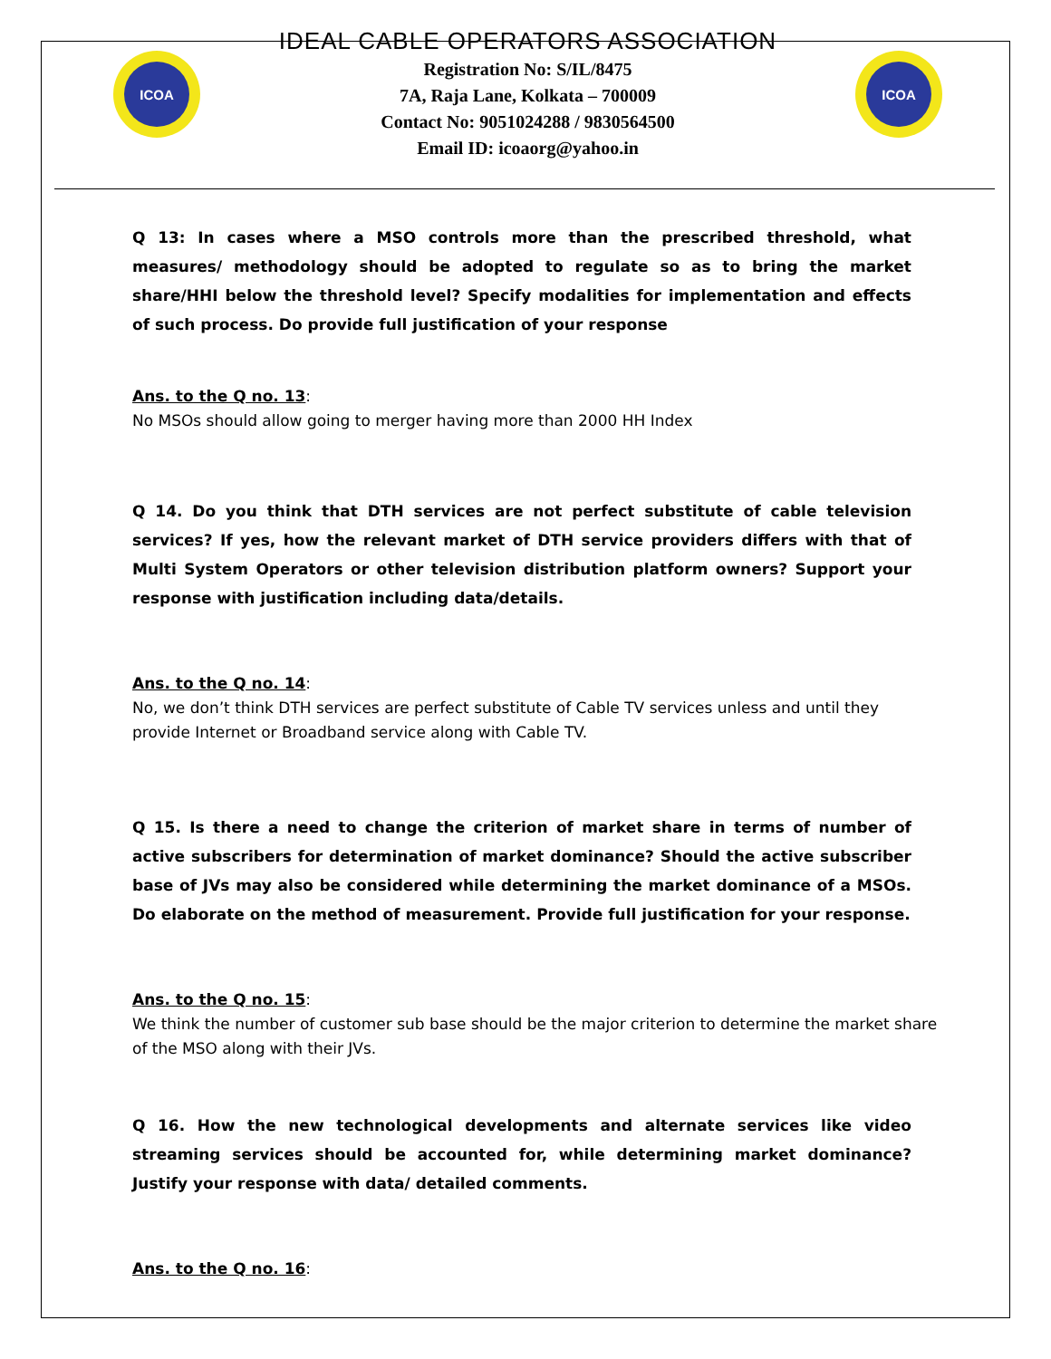ICOA
IDEAL CABLE OPERATORS ASSOCIATION
Registration No: S/IL/8475
7A, Raja Lane, Kolkata – 700009
Contact No: 9051024288 / 9830564500
Email ID: icoaorg@yahoo.in
ICOA
Q 13: In cases where a MSO controls more than the prescribed threshold, what measures/ methodology should be adopted to regulate so as to bring the market share/HHI below the threshold level? Specify modalities for implementation and effects of such process. Do provide full justification of your response
Ans. to the Q no. 13:
No MSOs should allow going to merger having more than 2000 HH Index
Q 14. Do you think that DTH services are not perfect substitute of cable television services? If yes, how the relevant market of DTH service providers differs with that of Multi System Operators or other television distribution platform owners? Support your response with justification including data/details.
Ans. to the Q no. 14:
No, we don’t think DTH services are perfect substitute of Cable TV services unless and until they provide Internet or Broadband service along with Cable TV.
Q 15. Is there a need to change the criterion of market share in terms of number of active subscribers for determination of market dominance? Should the active subscriber base of JVs may also be considered while determining the market dominance of a MSOs. Do elaborate on the method of measurement. Provide full justification for your response.
Ans. to the Q no. 15:
We think the number of customer sub base should be the major criterion to determine the market share of the MSO along with their JVs.
Q 16. How the new technological developments and alternate services like video streaming services should be accounted for, while determining market dominance? Justify your response with data/ detailed comments.
Ans. to the Q no. 16: